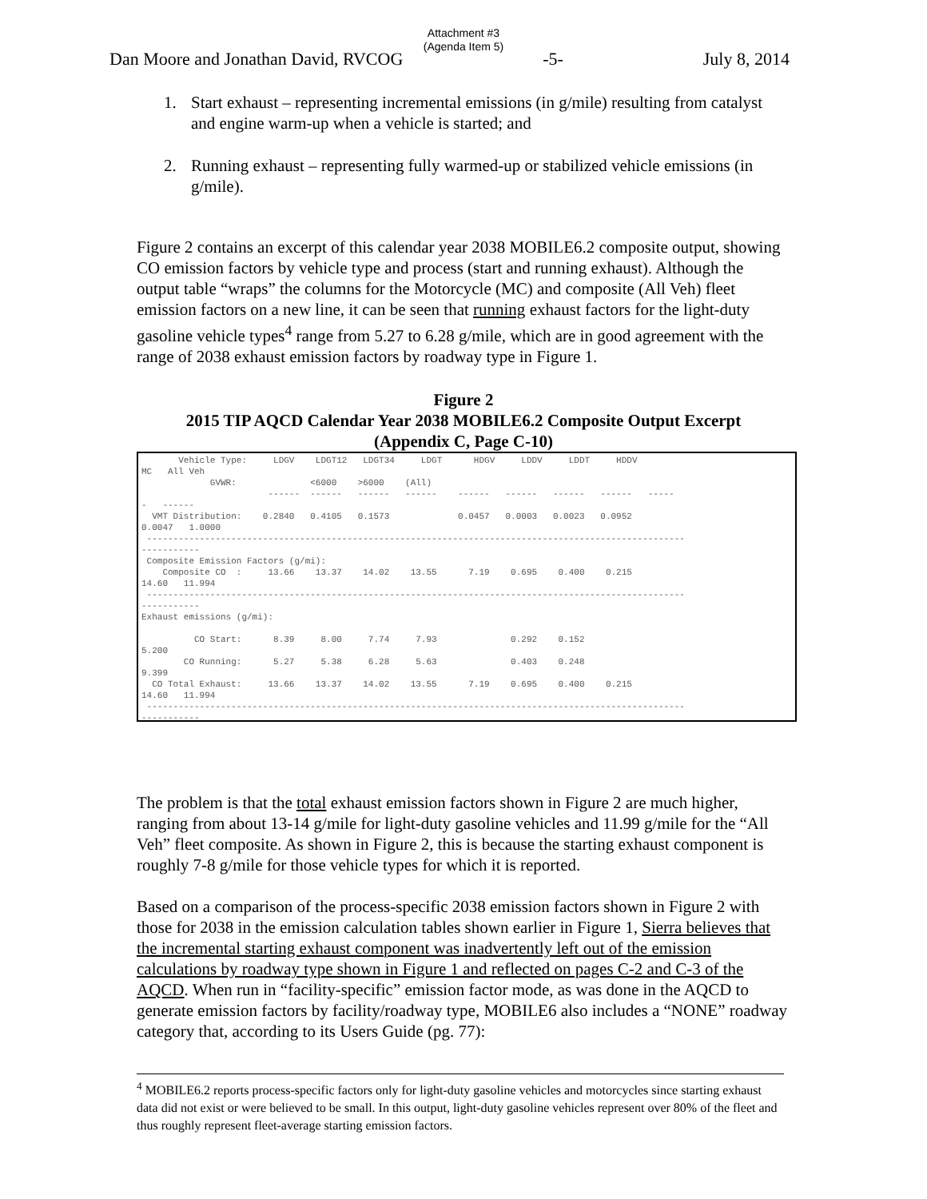Attachment #3
(Agenda Item 5)
Dan Moore and Jonathan David, RVCOG -5- July 8, 2014
1. Start exhaust – representing incremental emissions (in g/mile) resulting from catalyst and engine warm-up when a vehicle is started; and
2. Running exhaust – representing fully warmed-up or stabilized vehicle emissions (in g/mile).
Figure 2 contains an excerpt of this calendar year 2038 MOBILE6.2 composite output, showing CO emission factors by vehicle type and process (start and running exhaust). Although the output table “wraps” the columns for the Motorcycle (MC) and composite (All Veh) fleet emission factors on a new line, it can be seen that running exhaust factors for the light-duty gasoline vehicle types<sup>4</sup> range from 5.27 to 6.28 g/mile, which are in good agreement with the range of 2038 exhaust emission factors by roadway type in Figure 1.
Figure 2
2015 TIP AQCD Calendar Year 2038 MOBILE6.2 Composite Output Excerpt
(Appendix C, Page C-10)
       Vehicle Type:     LDGV    LDGT12   LDGT34     LDGT      HDGV     LDDV     LDDT     HDDV
MC   All Veh
             GVWR:              <6000    >6000    (All)
                        ------  ------   ------   ------    ------   ------   ------   ------   -----
-   ------
  VMT Distribution:    0.2840   0.4105   0.1573             0.0457   0.0003   0.0023   0.0952
0.0047   1.0000
 ------------------------------------------------------------------------------------------------------
-----------
 Composite Emission Factors (g/mi):
    Composite CO  :     13.66    13.37    14.02    13.55      7.19    0.695    0.400    0.215
14.60   11.994
 ------------------------------------------------------------------------------------------------------
-----------
Exhaust emissions (g/mi):

          CO Start:      8.39     8.00     7.74     7.93              0.292    0.152
5.200
        CO Running:      5.27     5.38     6.28     5.63              0.403    0.248
9.399
  CO Total Exhaust:     13.66    13.37    14.02    13.55      7.19    0.695    0.400    0.215
14.60   11.994
 ------------------------------------------------------------------------------------------------------
-----------
The problem is that the total exhaust emission factors shown in Figure 2 are much higher, ranging from about 13-14 g/mile for light-duty gasoline vehicles and 11.99 g/mile for the “All Veh” fleet composite. As shown in Figure 2, this is because the starting exhaust component is roughly 7-8 g/mile for those vehicle types for which it is reported.
Based on a comparison of the process-specific 2038 emission factors shown in Figure 2 with those for 2038 in the emission calculation tables shown earlier in Figure 1, Sierra believes that the incremental starting exhaust component was inadvertently left out of the emission calculations by roadway type shown in Figure 1 and reflected on pages C-2 and C-3 of the AQCD. When run in “facility-specific” emission factor mode, as was done in the AQCD to generate emission factors by facility/roadway type, MOBILE6 also includes a “NONE” roadway category that, according to its Users Guide (pg. 77):
<sup>4</sup> MOBILE6.2 reports process-specific factors only for light-duty gasoline vehicles and motorcycles since starting exhaust data did not exist or were believed to be small. In this output, light-duty gasoline vehicles represent over 80% of the fleet and thus roughly represent fleet-average starting emission factors.